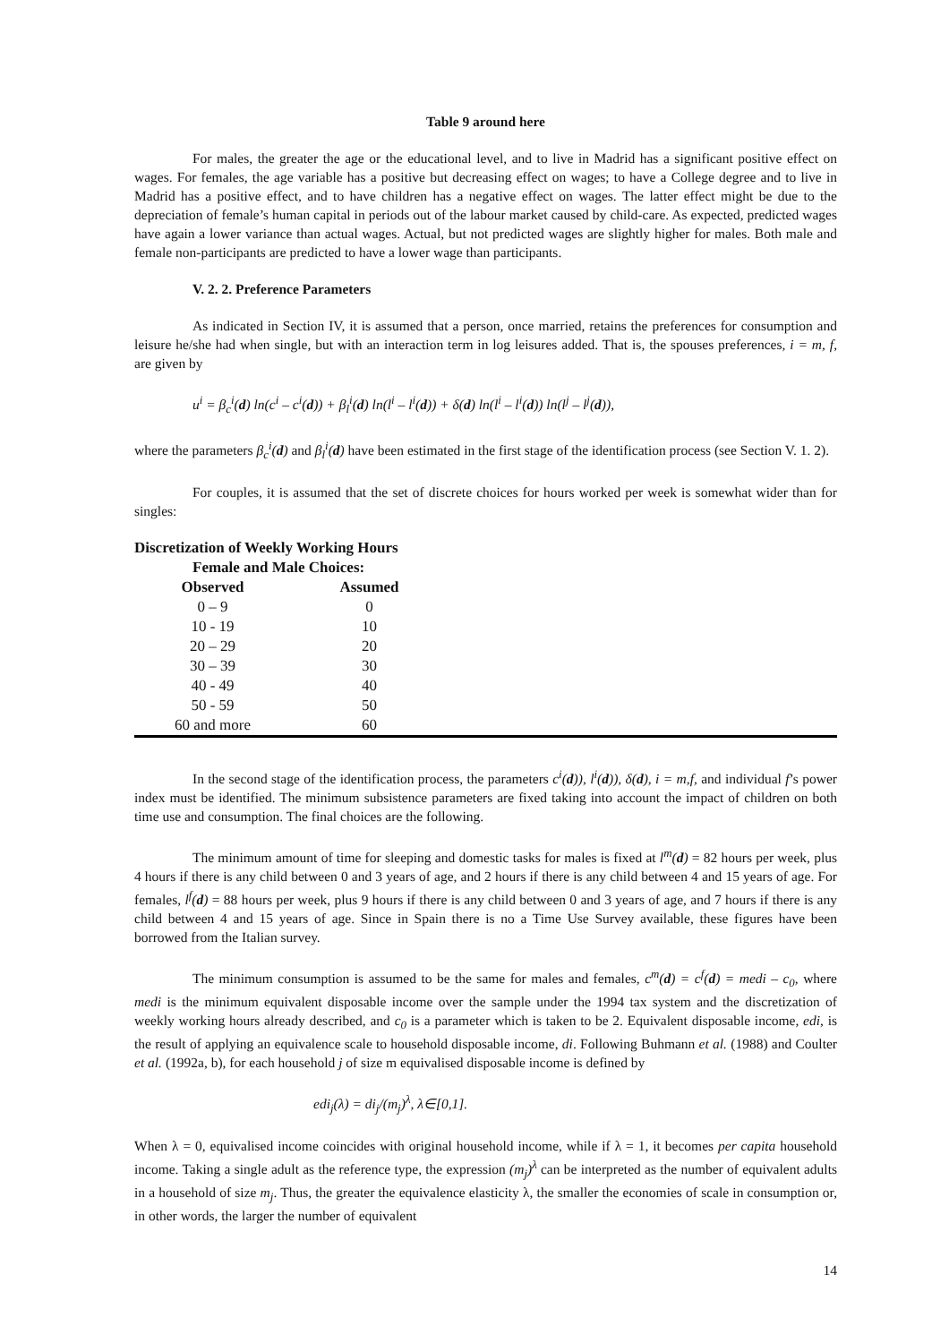Table 9 around here
For males, the greater the age or the educational level, and to live in Madrid has a significant positive effect on wages. For females, the age variable has a positive but decreasing effect on wages; to have a College degree and to live in Madrid has a positive effect, and to have children has a negative effect on wages. The latter effect might be due to the depreciation of female’s human capital in periods out of the labour market caused by child-care. As expected, predicted wages have again a lower variance than actual wages. Actual, but not predicted wages are slightly higher for males. Both male and female non-participants are predicted to have a lower wage than participants.
V. 2. 2. Preference Parameters
As indicated in Section IV, it is assumed that a person, once married, retains the preferences for consumption and leisure he/she had when single, but with an interaction term in log leisures added. That is, the spouses preferences, i = m, f, are given by
u<sup>i</sup> = β<sub>c</sub><sup>i</sup>(d) ln(c<sup>i</sup> – c<sup>i</sup>(d)) + β<sub>l</sub><sup>i</sup>(d) ln(l<sup>i</sup> – l<sup>i</sup>(d)) + δ(d) ln(l<sup>i</sup> – l<sup>i</sup>(d)) ln(l<sup>j</sup> – l<sup>j</sup>(d)),
where the parameters β<sub>c</sub><sup>i</sup>(d) and β<sub>l</sub><sup>i</sup>(d) have been estimated in the first stage of the identification process (see Section V. 1. 2).
For couples, it is assumed that the set of discrete choices for hours worked per week is somewhat wider than for singles:
| Discretization of Weekly Working Hours | | |
| Female and Male Choices: | | |
| Observed | Assumed | |
| 0 – 9 | 0 | |
| 10 - 19 | 10 | |
| 20 – 29 | 20 | |
| 30 – 39 | 30 | |
| 40 - 49 | 40 | |
| 50 - 59 | 50 | |
| 60 and more | 60 | |
In the second stage of the identification process, the parameters c<sup>i</sup>(d)), l<sup>i</sup>(d)), δ(d), i = m,f, and individual f’s power index must be identified. The minimum subsistence parameters are fixed taking into account the impact of children on both time use and consumption. The final choices are the following.
The minimum amount of time for sleeping and domestic tasks for males is fixed at l<sup>m</sup>(d) = 82 hours per week, plus 4 hours if there is any child between 0 and 3 years of age, and 2 hours if there is any child between 4 and 15 years of age. For females, l<sup>f</sup>(d) = 88 hours per week, plus 9 hours if there is any child between 0 and 3 years of age, and 7 hours if there is any child between 4 and 15 years of age. Since in Spain there is no a Time Use Survey available, these figures have been borrowed from the Italian survey.
The minimum consumption is assumed to be the same for males and females, c<sup>m</sup>(d) = c<sup>f</sup>(d) = medi – c<sub>0</sub>, where medi is the minimum equivalent disposable income over the sample under the 1994 tax system and the discretization of weekly working hours already described, and c<sub>0</sub> is a parameter which is taken to be 2. Equivalent disposable income, edi, is the result of applying an equivalence scale to household disposable income, di. Following Buhmann et al. (1988) and Coulter et al. (1992a, b), for each household j of size m equivalised disposable income is defined by
edi<sub>j</sub>(λ) = di<sub>j</sub>/(m<sub>j</sub>)<sup>λ</sup>, λ∈[0,1].
When λ = 0, equivalised income coincides with original household income, while if λ = 1, it becomes per capita household income. Taking a single adult as the reference type, the expression (m<sub>j</sub>)<sup>λ</sup> can be interpreted as the number of equivalent adults in a household of size m<sub>j</sub>. Thus, the greater the equivalence elasticity λ, the smaller the economies of scale in consumption or, in other words, the larger the number of equivalent
14